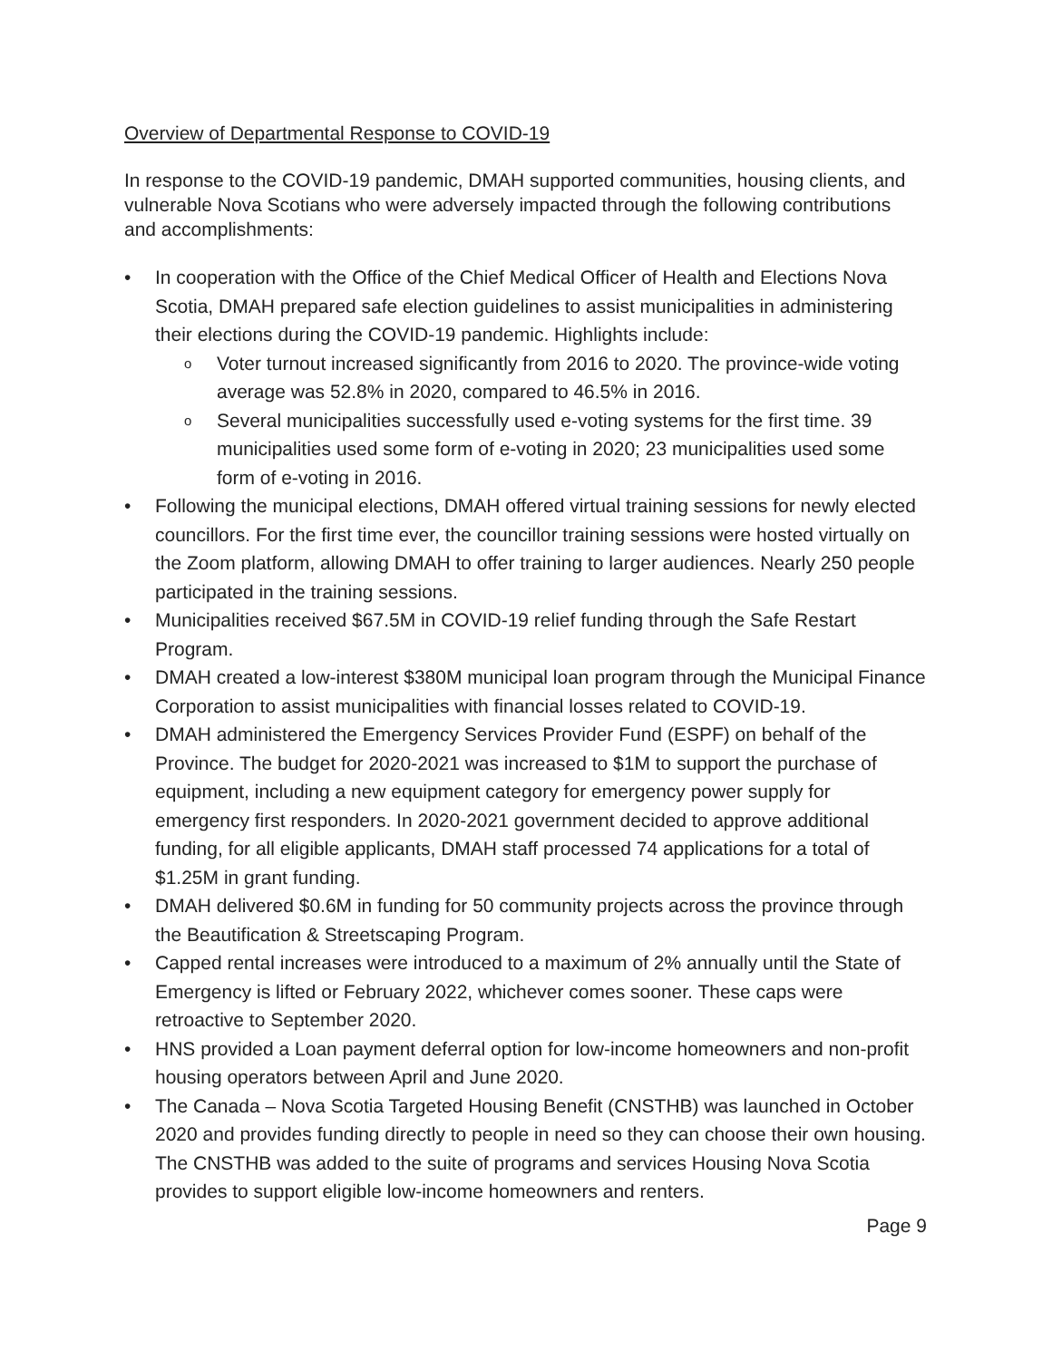Overview of Departmental Response to COVID-19
In response to the COVID-19 pandemic, DMAH supported communities, housing clients, and vulnerable Nova Scotians who were adversely impacted through the following contributions and accomplishments:
• In cooperation with the Office of the Chief Medical Officer of Health and Elections Nova Scotia, DMAH prepared safe election guidelines to assist municipalities in administering their elections during the COVID-19 pandemic. Highlights include:
o Voter turnout increased significantly from 2016 to 2020. The province-wide voting average was 52.8% in 2020, compared to 46.5% in 2016.
o Several municipalities successfully used e-voting systems for the first time. 39 municipalities used some form of e-voting in 2020; 23 municipalities used some form of e-voting in 2016.
• Following the municipal elections, DMAH offered virtual training sessions for newly elected councillors. For the first time ever, the councillor training sessions were hosted virtually on the Zoom platform, allowing DMAH to offer training to larger audiences. Nearly 250 people participated in the training sessions.
• Municipalities received $67.5M in COVID-19 relief funding through the Safe Restart Program.
• DMAH created a low-interest $380M municipal loan program through the Municipal Finance Corporation to assist municipalities with financial losses related to COVID-19.
• DMAH administered the Emergency Services Provider Fund (ESPF) on behalf of the Province. The budget for 2020-2021 was increased to $1M to support the purchase of equipment, including a new equipment category for emergency power supply for emergency first responders. In 2020-2021 government decided to approve additional funding, for all eligible applicants, DMAH staff processed 74 applications for a total of $1.25M in grant funding.
• DMAH delivered $0.6M in funding for 50 community projects across the province through the Beautification & Streetscaping Program.
• Capped rental increases were introduced to a maximum of 2% annually until the State of Emergency is lifted or February 2022, whichever comes sooner. These caps were retroactive to September 2020.
• HNS provided a Loan payment deferral option for low-income homeowners and non-profit housing operators between April and June 2020.
• The Canada – Nova Scotia Targeted Housing Benefit (CNSTHB) was launched in October 2020 and provides funding directly to people in need so they can choose their own housing. The CNSTHB was added to the suite of programs and services Housing Nova Scotia provides to support eligible low-income homeowners and renters.
Page 9